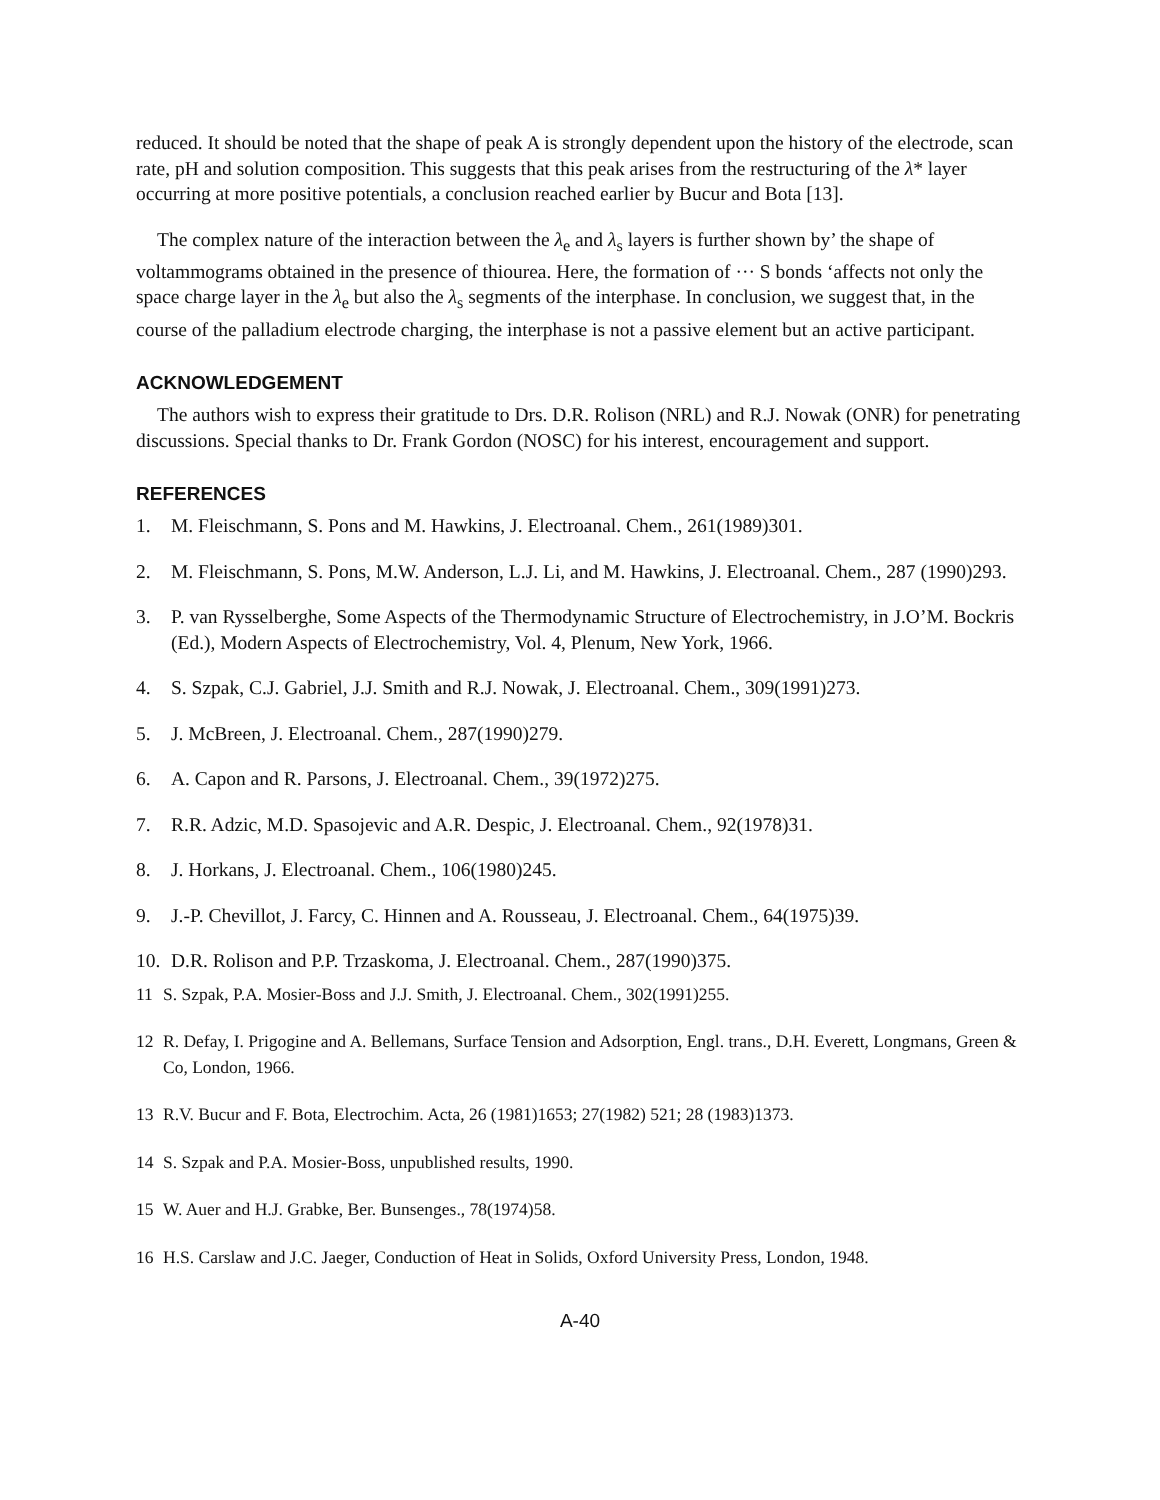reduced. It should be noted that the shape of peak A is strongly dependent upon the history of the electrode, scan rate, pH and solution composition. This suggests that this peak arises from the restructuring of the λ* layer occurring at more positive potentials, a conclusion reached earlier by Bucur and Bota [13].
The complex nature of the interaction between the λ<sub>e</sub> and λ<sub>s</sub> layers is further shown by’ the shape of voltammograms obtained in the presence of thiourea. Here, the formation of ··· S bonds ‘affects not only the space charge layer in the λ<sub>e</sub> but also the λ<sub>s</sub> segments of the interphase. In conclusion, we suggest that, in the course of the palladium electrode charging, the interphase is not a passive element but an active participant.
ACKNOWLEDGEMENT
The authors wish to express their gratitude to Drs. D.R. Rolison (NRL) and R.J. Nowak (ONR) for penetrating discussions. Special thanks to Dr. Frank Gordon (NOSC) for his interest, encouragement and support.
REFERENCES
1. M. Fleischmann, S. Pons and M. Hawkins, J. Electroanal. Chem., 261(1989)301.
2. M. Fleischmann, S. Pons, M.W. Anderson, L.J. Li, and M. Hawkins, J. Electroanal. Chem., 287 (1990)293.
3. P. van Rysselberghe, Some Aspects of the Thermodynamic Structure of Electrochemistry, in J.O’M. Bockris (Ed.), Modern Aspects of Electrochemistry, Vol. 4, Plenum, New York, 1966.
4. S. Szpak, C.J. Gabriel, J.J. Smith and R.J. Nowak, J. Electroanal. Chem., 309(1991)273.
5. J. McBreen, J. Electroanal. Chem., 287(1990)279.
6. A. Capon and R. Parsons, J. Electroanal. Chem., 39(1972)275.
7. R.R. Adzic, M.D. Spasojevic and A.R. Despic, J. Electroanal. Chem., 92(1978)31.
8. J. Horkans, J. Electroanal. Chem., 106(1980)245.
9. J.-P. Chevillot, J. Farcy, C. Hinnen and A. Rousseau, J. Electroanal. Chem., 64(1975)39.
10. D.R. Rolison and P.P. Trzaskoma, J. Electroanal. Chem., 287(1990)375.
11 S. Szpak, P.A. Mosier-Boss and J.J. Smith, J. Electroanal. Chem., 302(1991)255.
12 R. Defay, I. Prigogine and A. Bellemans, Surface Tension and Adsorption, Engl. trans., D.H. Everett, Longmans, Green & Co, London, 1966.
13 R.V. Bucur and F. Bota, Electrochim. Acta, 26 (1981)1653; 27(1982) 521; 28 (1983)1373.
14 S. Szpak and P.A. Mosier-Boss, unpublished results, 1990.
15 W. Auer and H.J. Grabke, Ber. Bunsenges., 78(1974)58.
16 H.S. Carslaw and J.C. Jaeger, Conduction of Heat in Solids, Oxford University Press, London, 1948.
A-40